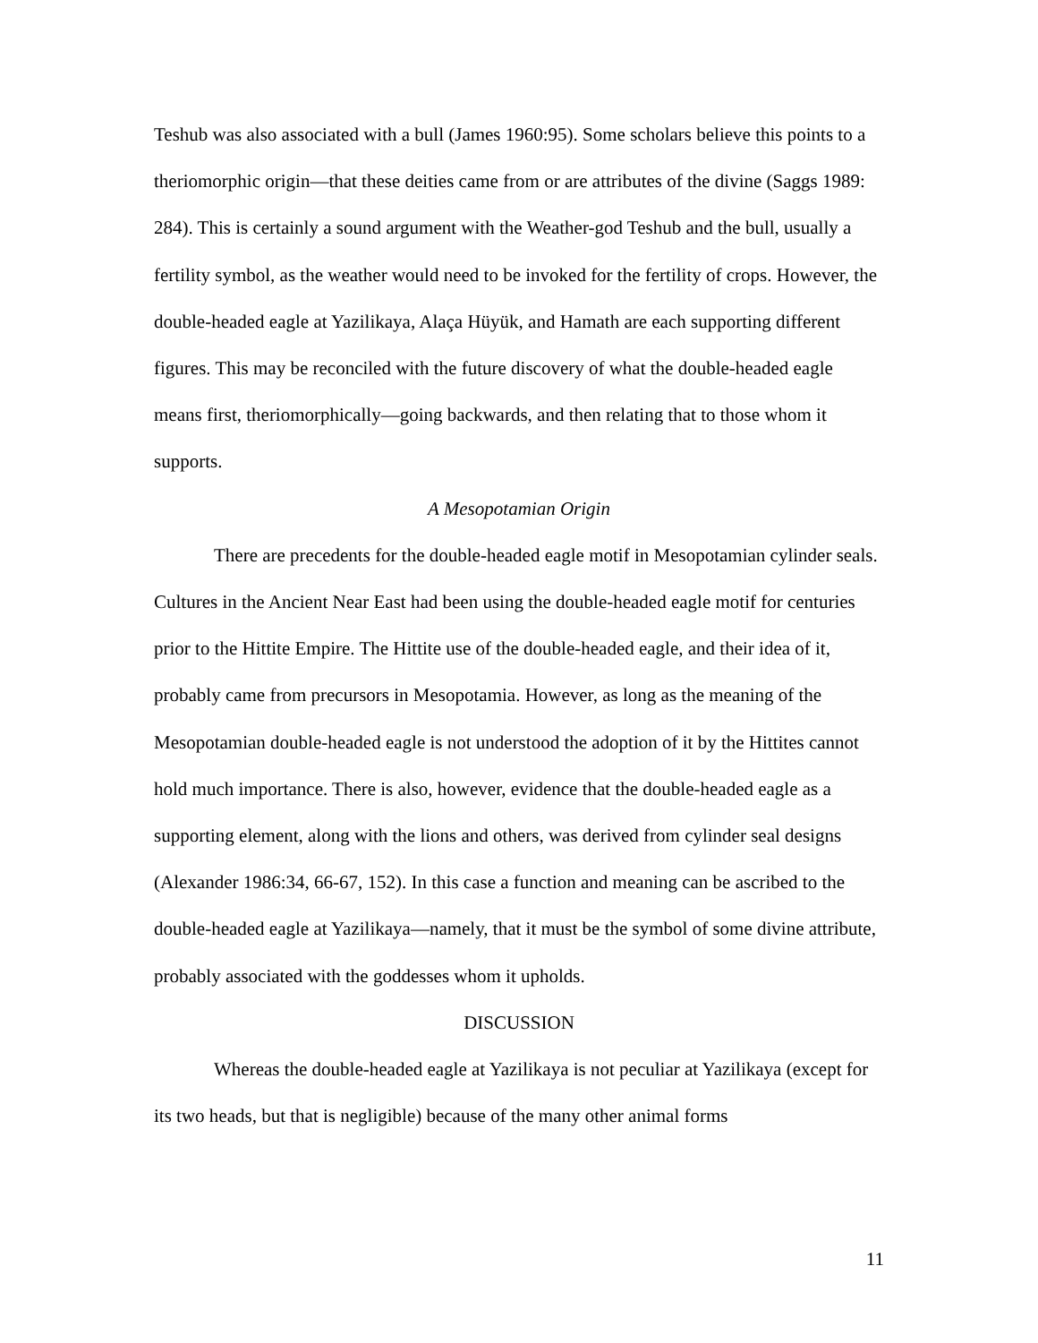Teshub was also associated with a bull (James 1960:95). Some scholars believe this points to a theriomorphic origin—that these deities came from or are attributes of the divine (Saggs 1989: 284). This is certainly a sound argument with the Weather-god Teshub and the bull, usually a fertility symbol, as the weather would need to be invoked for the fertility of crops. However, the double-headed eagle at Yazilikaya, Alaça Hüyük, and Hamath are each supporting different figures. This may be reconciled with the future discovery of what the double-headed eagle means first, theriomorphically—going backwards, and then relating that to those whom it supports.
A Mesopotamian Origin
There are precedents for the double-headed eagle motif in Mesopotamian cylinder seals. Cultures in the Ancient Near East had been using the double-headed eagle motif for centuries prior to the Hittite Empire. The Hittite use of the double-headed eagle, and their idea of it, probably came from precursors in Mesopotamia. However, as long as the meaning of the Mesopotamian double-headed eagle is not understood the adoption of it by the Hittites cannot hold much importance. There is also, however, evidence that the double-headed eagle as a supporting element, along with the lions and others, was derived from cylinder seal designs (Alexander 1986:34, 66-67, 152). In this case a function and meaning can be ascribed to the double-headed eagle at Yazilikaya—namely, that it must be the symbol of some divine attribute, probably associated with the goddesses whom it upholds.
DISCUSSION
Whereas the double-headed eagle at Yazilikaya is not peculiar at Yazilikaya (except for its two heads, but that is negligible) because of the many other animal forms
11